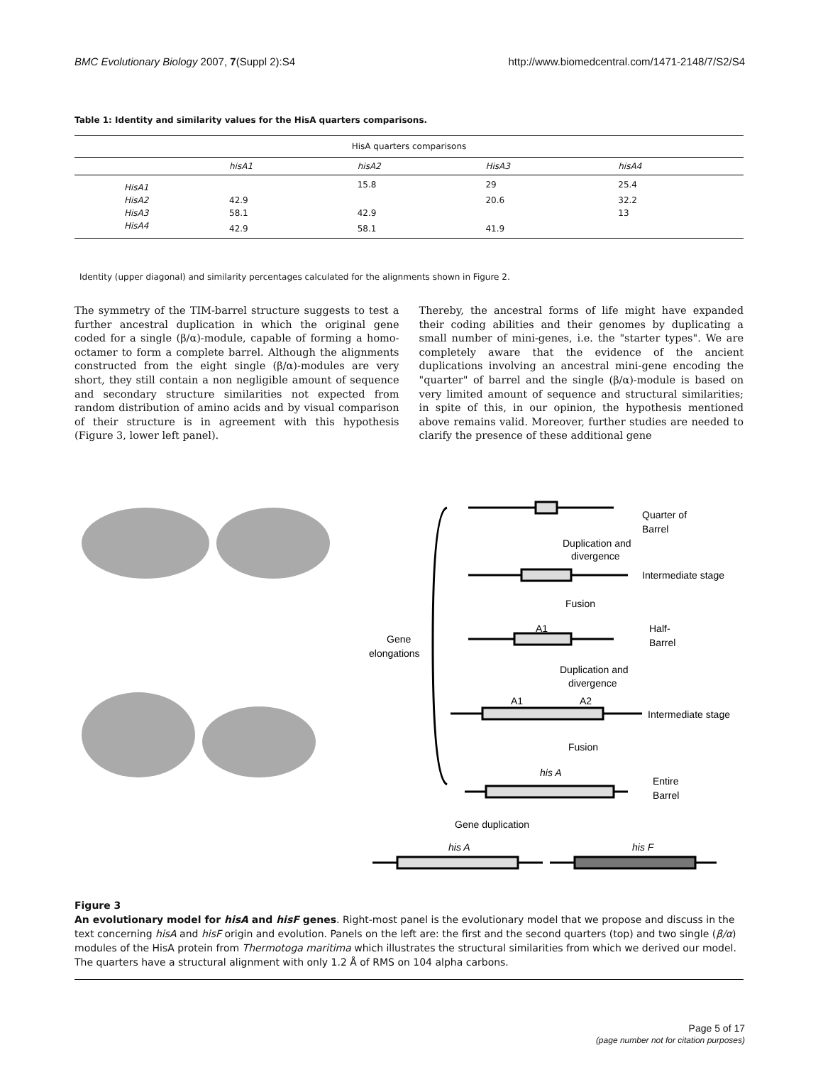BMC Evolutionary Biology 2007, 7(Suppl 2):S4 http://www.biomedcentral.com/1471-2148/7/S2/S4
Table 1: Identity and similarity values for the HisA quarters comparisons.
| HisA quarters comparisons | | | | |
| --- | --- | --- | --- | --- |
| | hisA1 | hisA2 | HisA3 | hisA4 |
| HisA1 | | 15.8 | 29 | 25.4 |
| HisA2 | 42.9 | | 20.6 | 32.2 |
| HisA3 | 58.1 | 42.9 | | 13 |
| HisA4 | 42.9 | 58.1 | 41.9 | |
Identity (upper diagonal) and similarity percentages calculated for the alignments shown in Figure 2.
The symmetry of the TIM-barrel structure suggests to test a further ancestral duplication in which the original gene coded for a single (β/α)-module, capable of forming a homo-octamer to form a complete barrel. Although the alignments constructed from the eight single (β/α)-modules are very short, they still contain a non negligible amount of sequence and secondary structure similarities not expected from random distribution of amino acids and by visual comparison of their structure is in agreement with this hypothesis (Figure 3, lower left panel).
Thereby, the ancestral forms of life might have expanded their coding abilities and their genomes by duplicating a small number of mini-genes, i.e. the "starter types". We are completely aware that the evidence of the ancient duplications involving an ancestral mini-gene encoding the "quarter" of barrel and the single (β/α)-module is based on very limited amount of sequence and structural similarities; in spite of this, in our opinion, the hypothesis mentioned above remains valid. Moreover, further studies are needed to clarify the presence of these additional gene
Gene
elongations
Quarter of
Barrel
Duplication and
divergence
Intermediate stage
Fusion
A1
Half-
Barrel
Duplication and
divergence
A1
A2
Intermediate stage
Fusion
his A
Entire
Barrel
Gene duplication
his A
his F
Figure 3
An evolutionary model for hisA and hisF genes. Right-most panel is the evolutionary model that we propose and discuss in the text concerning hisA and hisF origin and evolution. Panels on the left are: the first and the second quarters (top) and two single (β/α) modules of the HisA protein from Thermotoga maritima which illustrates the structural similarities from which we derived our model. The quarters have a structural alignment with only 1.2 Å of RMS on 104 alpha carbons.
Page 5 of 17
(page number not for citation purposes)